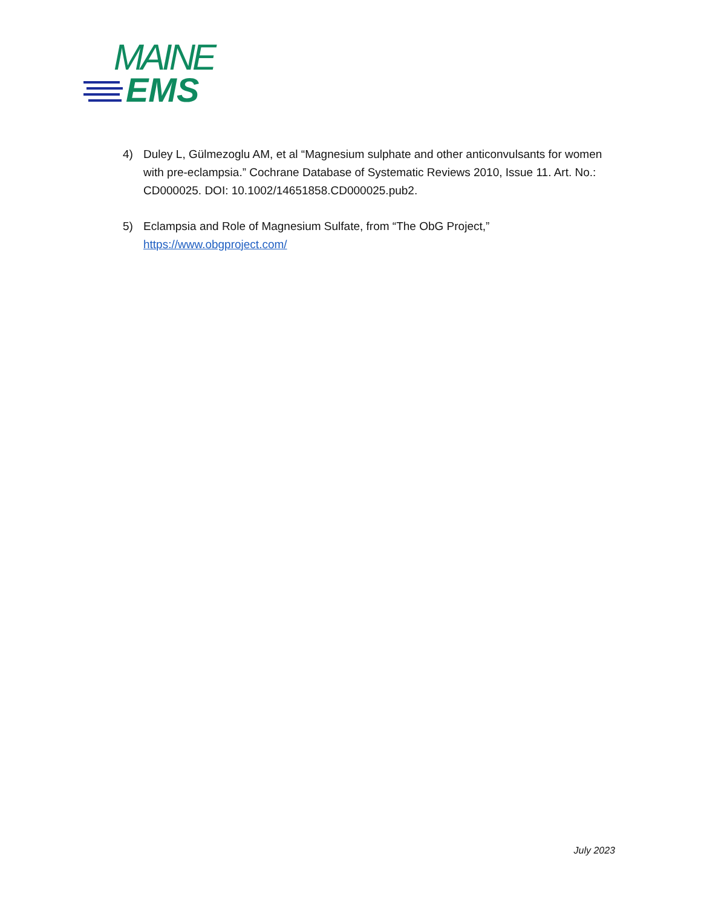MAINE
EMS
4) Duley L, Gülmezoglu AM, et al “Magnesium sulphate and other anticonvulsants for women with pre-eclampsia.” Cochrane Database of Systematic Reviews 2010, Issue 11. Art. No.: CD000025. DOI: 10.1002/14651858.CD000025.pub2.
5) Eclampsia and Role of Magnesium Sulfate, from “The ObG Project,”
https://www.obgproject.com/
July 2023